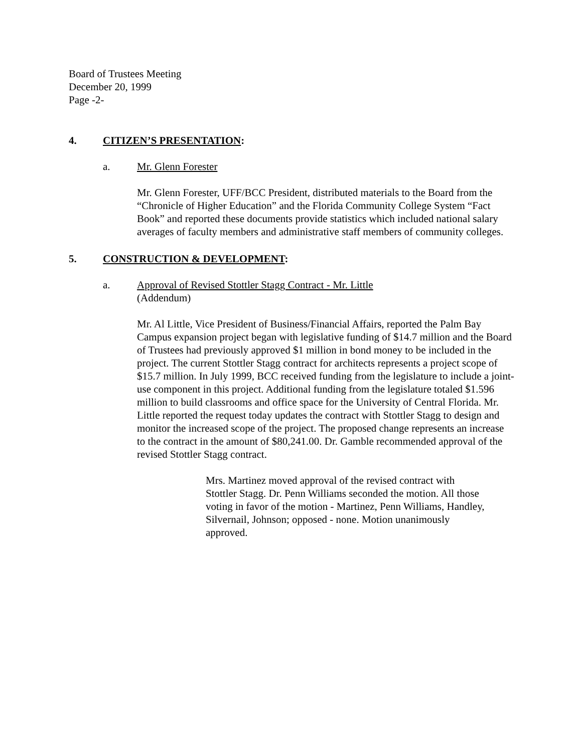Board of Trustees Meeting
December 20, 1999
Page -2-
4. CITIZEN’S PRESENTATION:
a. Mr. Glenn Forester
Mr. Glenn Forester, UFF/BCC President, distributed materials to the Board from the “Chronicle of Higher Education” and the Florida Community College System “Fact Book” and reported these documents provide statistics which included national salary averages of faculty members and administrative staff members of community colleges.
5. CONSTRUCTION & DEVELOPMENT:
a. Approval of Revised Stottler Stagg Contract - Mr. Little
(Addendum)
Mr. Al Little, Vice President of Business/Financial Affairs, reported the Palm Bay Campus expansion project began with legislative funding of $14.7 million and the Board of Trustees had previously approved $1 million in bond money to be included in the project. The current Stottler Stagg contract for architects represents a project scope of $15.7 million. In July 1999, BCC received funding from the legislature to include a joint-use component in this project. Additional funding from the legislature totaled $1.596 million to build classrooms and office space for the University of Central Florida. Mr. Little reported the request today updates the contract with Stottler Stagg to design and monitor the increased scope of the project. The proposed change represents an increase to the contract in the amount of $80,241.00. Dr. Gamble recommended approval of the revised Stottler Stagg contract.
Mrs. Martinez moved approval of the revised contract with Stottler Stagg. Dr. Penn Williams seconded the motion. All those voting in favor of the motion - Martinez, Penn Williams, Handley, Silvernail, Johnson; opposed - none. Motion unanimously approved.